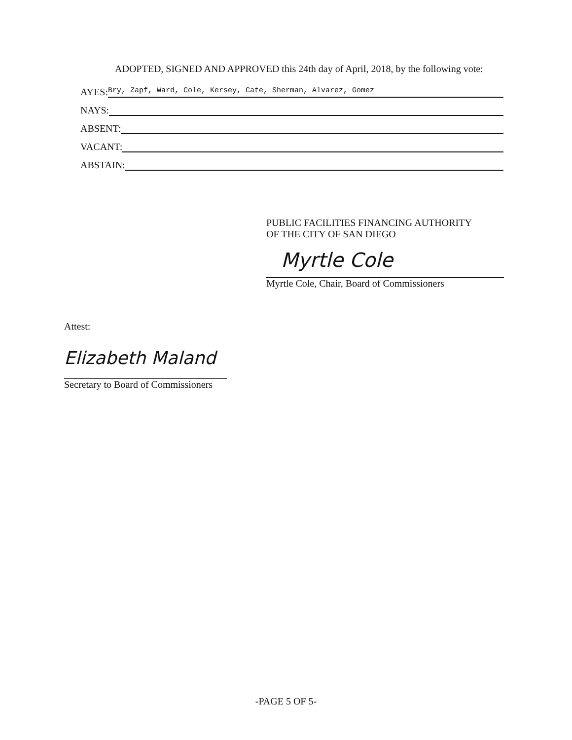ADOPTED, SIGNED AND APPROVED this 24th day of April, 2018, by the following vote:
AYES: Bry, Zapf, Ward, Cole, Kersey, Cate, Sherman, Alvarez, Gomez
NAYS:
ABSENT:
VACANT:
ABSTAIN:
PUBLIC FACILITIES FINANCING AUTHORITY
OF THE CITY OF SAN DIEGO
Myrtle Cole
Myrtle Cole, Chair, Board of Commissioners
Attest:
Elizabeth Maland
Secretary to Board of Commissioners
-PAGE 5 OF 5-